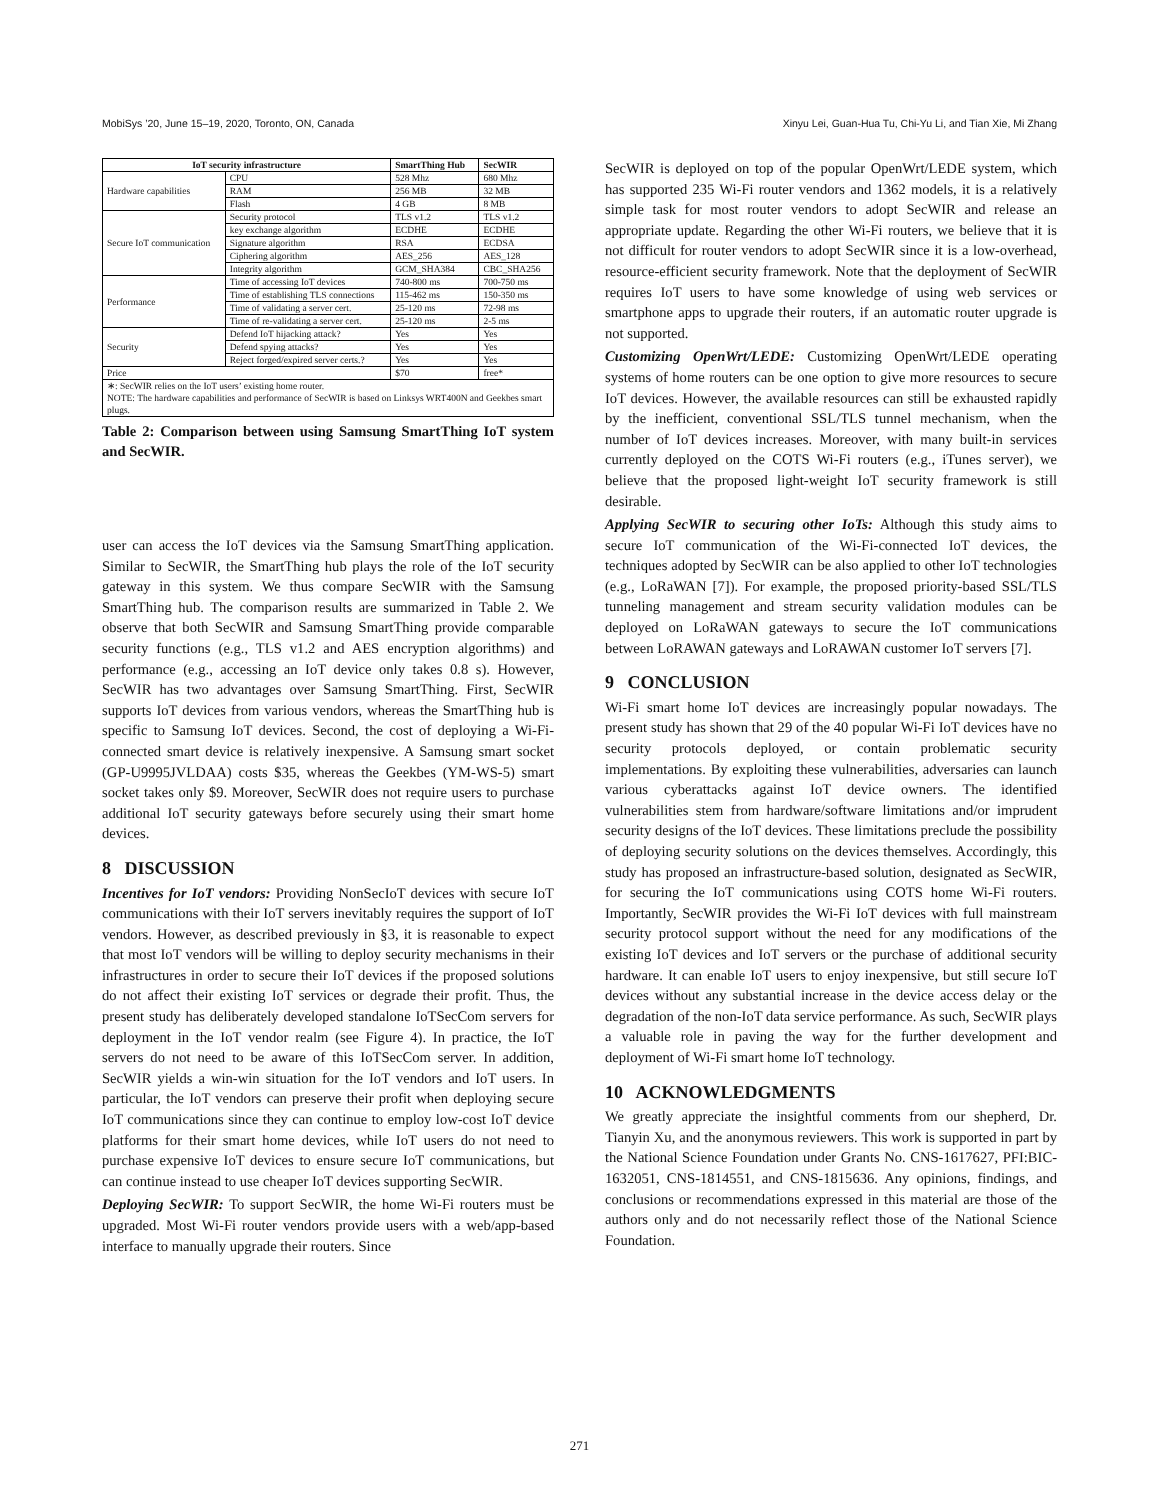MobiSys ’20, June 15–19, 2020, Toronto, ON, Canada Xinyu Lei, Guan-Hua Tu, Chi-Yu Li, and Tian Xie, Mi Zhang
| IoT security infrastructure | | SmartThing Hub | SecWIR |
| --- | --- | --- | --- |
| Hardware capabilities | CPU | 528 Mhz | 680 Mhz |
| | RAM | 256 MB | 32 MB |
| | Flash | 4 GB | 8 MB |
| Secure IoT communication | Security protocol | TLS v1.2 | TLS v1.2 |
| | key exchange algorithm | ECDHE | ECDHE |
| | Signature algorithm | RSA | ECDSA |
| | Ciphering algorithm | AES_256 | AES_128 |
| | Integrity algorithm | GCM_SHA384 | CBC_SHA256 |
| Performance | Time of accessing IoT devices | 740-800 ms | 700-750 ms |
| | Time of establishing TLS connections | 115-462 ms | 150-350 ms |
| | Time of validating a server cert. | 25-120 ms | 72-98 ms |
| | Time of re-validating a server cert. | 25-120 ms | 2-5 ms |
| Security | Defend IoT hijacking attack? | Yes | Yes |
| | Defend spying attacks? | Yes | Yes |
| | Reject forged/expired server certs.? | Yes | Yes |
| Price | | $70 | free* |
| ∗: SecWIR relies on the IoT users’ existing home router. NOTE: The hardware capabilities and performance of SecWIR is based on Linksys WRT400N and Geekbes smart plugs. | | | |
Table 2: Comparison between using Samsung SmartThing IoT system and SecWIR.
user can access the IoT devices via the Samsung SmartThing application. Similar to SecWIR, the SmartThing hub plays the role of the IoT security gateway in this system. We thus compare SecWIR with the Samsung SmartThing hub. The comparison results are summarized in Table 2. We observe that both SecWIR and Samsung SmartThing provide comparable security functions (e.g., TLS v1.2 and AES encryption algorithms) and performance (e.g., accessing an IoT device only takes 0.8 s). However, SecWIR has two advantages over Samsung SmartThing. First, SecWIR supports IoT devices from various vendors, whereas the SmartThing hub is specific to Samsung IoT devices. Second, the cost of deploying a Wi-Fi-connected smart device is relatively inexpensive. A Samsung smart socket (GP-U9995JVLDAA) costs $35, whereas the Geekbes (YM-WS-5) smart socket takes only $9. Moreover, SecWIR does not require users to purchase additional IoT security gateways before securely using their smart home devices.
8 DISCUSSION
Incentives for IoT vendors: Providing NonSecIoT devices with secure IoT communications with their IoT servers inevitably requires the support of IoT vendors. However, as described previously in §3, it is reasonable to expect that most IoT vendors will be willing to deploy security mechanisms in their infrastructures in order to secure their IoT devices if the proposed solutions do not affect their existing IoT services or degrade their profit. Thus, the present study has deliberately developed standalone IoTSecCom servers for deployment in the IoT vendor realm (see Figure 4). In practice, the IoT servers do not need to be aware of this IoTSecCom server. In addition, SecWIR yields a win-win situation for the IoT vendors and IoT users. In particular, the IoT vendors can preserve their profit when deploying secure IoT communications since they can continue to employ low-cost IoT device platforms for their smart home devices, while IoT users do not need to purchase expensive IoT devices to ensure secure IoT communications, but can continue instead to use cheaper IoT devices supporting SecWIR.
Deploying SecWIR: To support SecWIR, the home Wi-Fi routers must be upgraded. Most Wi-Fi router vendors provide users with a web/app-based interface to manually upgrade their routers. Since
SecWIR is deployed on top of the popular OpenWrt/LEDE system, which has supported 235 Wi-Fi router vendors and 1362 models, it is a relatively simple task for most router vendors to adopt SecWIR and release an appropriate update. Regarding the other Wi-Fi routers, we believe that it is not difficult for router vendors to adopt SecWIR since it is a low-overhead, resource-efficient security framework. Note that the deployment of SecWIR requires IoT users to have some knowledge of using web services or smartphone apps to upgrade their routers, if an automatic router upgrade is not supported.
Customizing OpenWrt/LEDE: Customizing OpenWrt/LEDE operating systems of home routers can be one option to give more resources to secure IoT devices. However, the available resources can still be exhausted rapidly by the inefficient, conventional SSL/TLS tunnel mechanism, when the number of IoT devices increases. Moreover, with many built-in services currently deployed on the COTS Wi-Fi routers (e.g., iTunes server), we believe that the proposed light-weight IoT security framework is still desirable.
Applying SecWIR to securing other IoTs: Although this study aims to secure IoT communication of the Wi-Fi-connected IoT devices, the techniques adopted by SecWIR can be also applied to other IoT technologies (e.g., LoRaWAN [7]). For example, the proposed priority-based SSL/TLS tunneling management and stream security validation modules can be deployed on LoRaWAN gateways to secure the IoT communications between LoRAWAN gateways and LoRAWAN customer IoT servers [7].
9 CONCLUSION
Wi-Fi smart home IoT devices are increasingly popular nowadays. The present study has shown that 29 of the 40 popular Wi-Fi IoT devices have no security protocols deployed, or contain problematic security implementations. By exploiting these vulnerabilities, adversaries can launch various cyberattacks against IoT device owners. The identified vulnerabilities stem from hardware/software limitations and/or imprudent security designs of the IoT devices. These limitations preclude the possibility of deploying security solutions on the devices themselves. Accordingly, this study has proposed an infrastructure-based solution, designated as SecWIR, for securing the IoT communications using COTS home Wi-Fi routers. Importantly, SecWIR provides the Wi-Fi IoT devices with full mainstream security protocol support without the need for any modifications of the existing IoT devices and IoT servers or the purchase of additional security hardware. It can enable IoT users to enjoy inexpensive, but still secure IoT devices without any substantial increase in the device access delay or the degradation of the non-IoT data service performance. As such, SecWIR plays a valuable role in paving the way for the further development and deployment of Wi-Fi smart home IoT technology.
10 ACKNOWLEDGMENTS
We greatly appreciate the insightful comments from our shepherd, Dr. Tianyin Xu, and the anonymous reviewers. This work is supported in part by the National Science Foundation under Grants No. CNS-1617627, PFI:BIC-1632051, CNS-1814551, and CNS-1815636. Any opinions, findings, and conclusions or recommendations expressed in this material are those of the authors only and do not necessarily reflect those of the National Science Foundation.
271